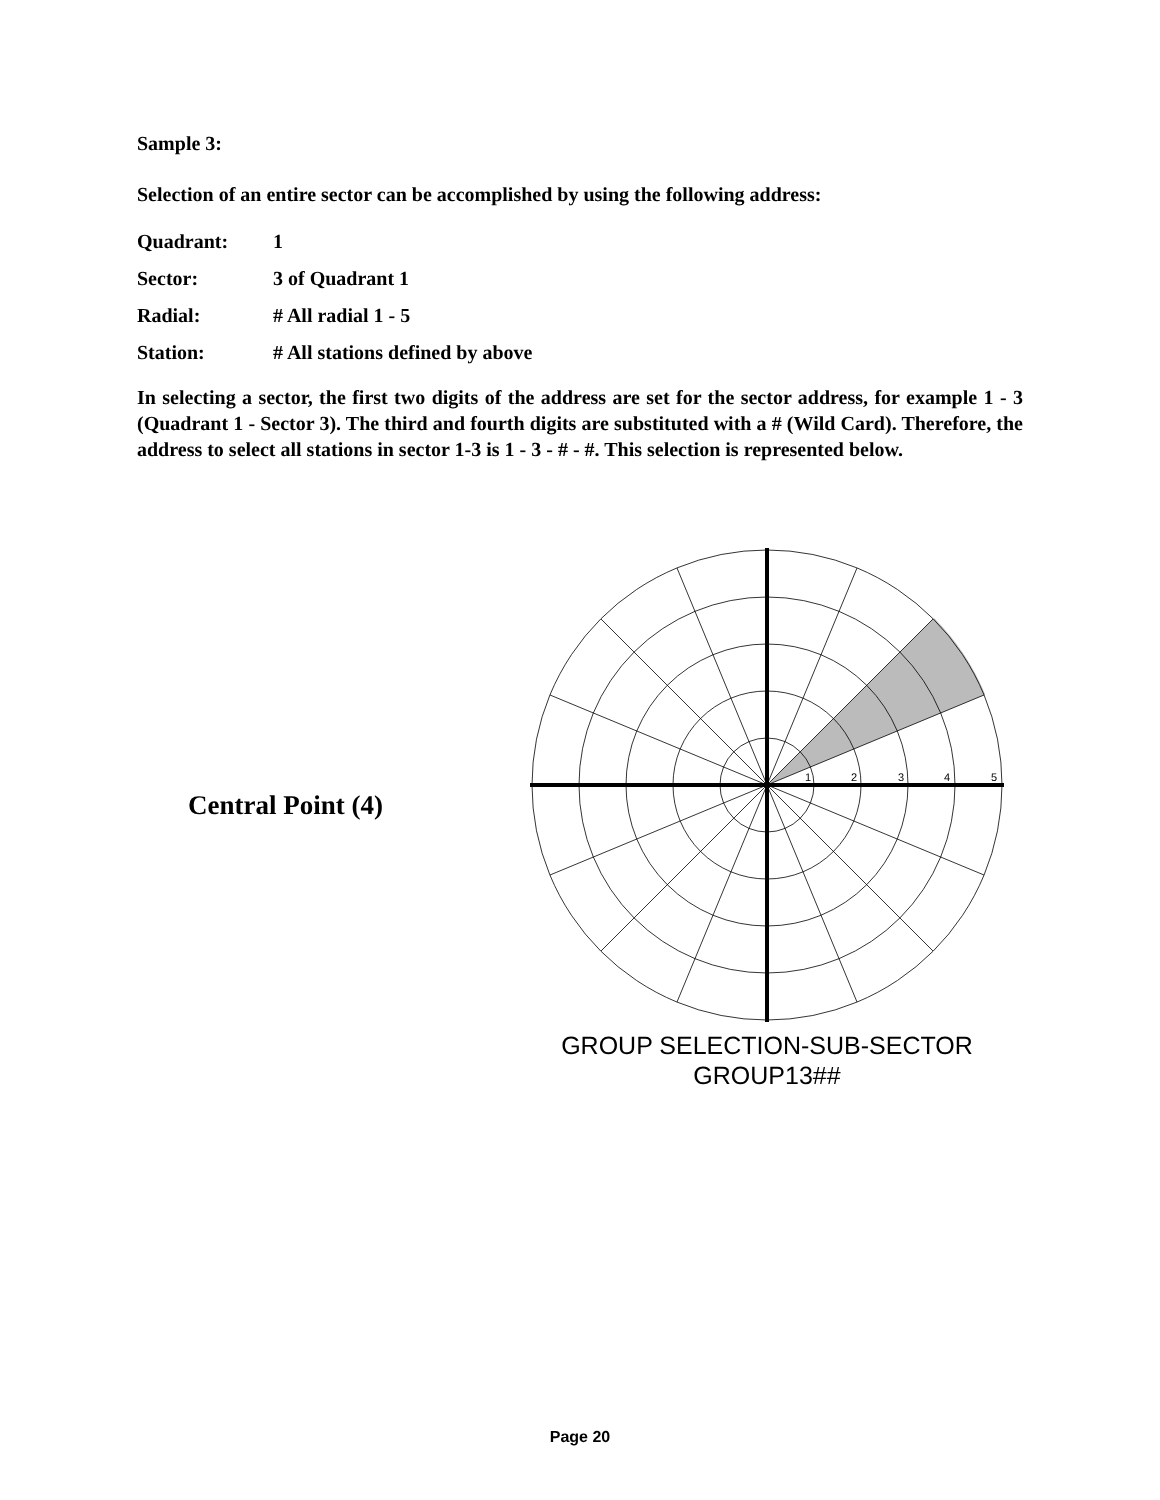Sample 3:
Selection of an entire sector can be accomplished by using the following address:
Quadrant: 1
Sector: 3 of Quadrant 1
Radial: # All radial 1 - 5
Station: # All stations defined by above
In selecting a sector, the first two digits of the address are set for the sector address, for example 1 - 3 (Quadrant 1 - Sector 3). The third and fourth digits are substituted with a # (Wild Card). Therefore, the address to select all stations in sector 1-3 is 1 - 3 - # - #. This selection is represented below.
Central Point (4)
1
2
3
4
5
GROUP SELECTION-SUB-SECTOR
GROUP13##
Page 20